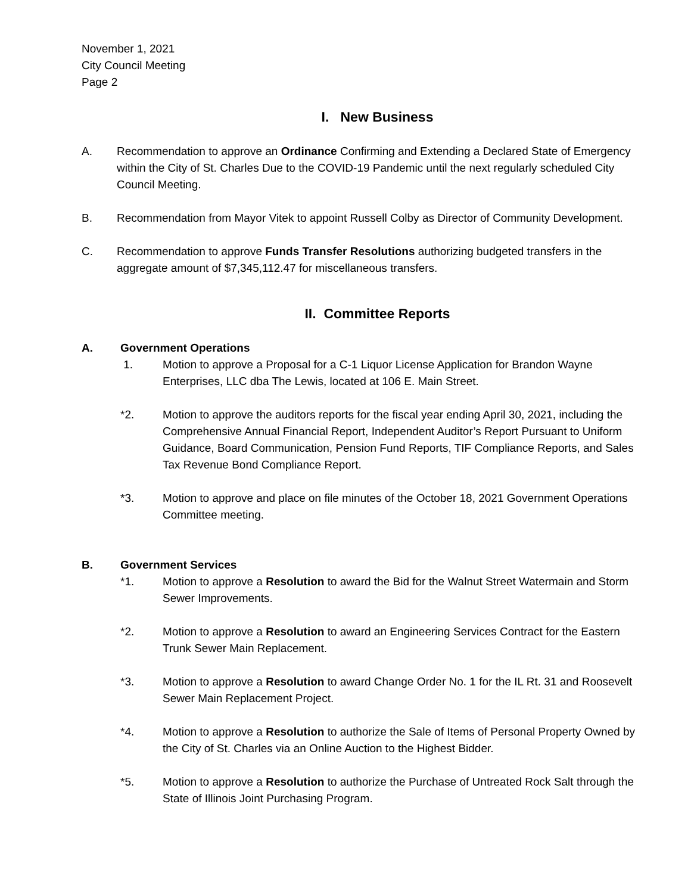November 1, 2021
City Council Meeting
Page 2
I. New Business
A. Recommendation to approve an Ordinance Confirming and Extending a Declared State of Emergency within the City of St. Charles Due to the COVID-19 Pandemic until the next regularly scheduled City Council Meeting.
B. Recommendation from Mayor Vitek to appoint Russell Colby as Director of Community Development.
C. Recommendation to approve Funds Transfer Resolutions authorizing budgeted transfers in the aggregate amount of $7,345,112.47 for miscellaneous transfers.
II. Committee Reports
A. Government Operations
1. Motion to approve a Proposal for a C-1 Liquor License Application for Brandon Wayne Enterprises, LLC dba The Lewis, located at 106 E. Main Street.
*2. Motion to approve the auditors reports for the fiscal year ending April 30, 2021, including the Comprehensive Annual Financial Report, Independent Auditor’s Report Pursuant to Uniform Guidance, Board Communication, Pension Fund Reports, TIF Compliance Reports, and Sales Tax Revenue Bond Compliance Report.
*3. Motion to approve and place on file minutes of the October 18, 2021 Government Operations Committee meeting.
B. Government Services
*1. Motion to approve a Resolution to award the Bid for the Walnut Street Watermain and Storm Sewer Improvements.
*2. Motion to approve a Resolution to award an Engineering Services Contract for the Eastern Trunk Sewer Main Replacement.
*3. Motion to approve a Resolution to award Change Order No. 1 for the IL Rt. 31 and Roosevelt Sewer Main Replacement Project.
*4. Motion to approve a Resolution to authorize the Sale of Items of Personal Property Owned by the City of St. Charles via an Online Auction to the Highest Bidder.
*5. Motion to approve a Resolution to authorize the Purchase of Untreated Rock Salt through the State of Illinois Joint Purchasing Program.